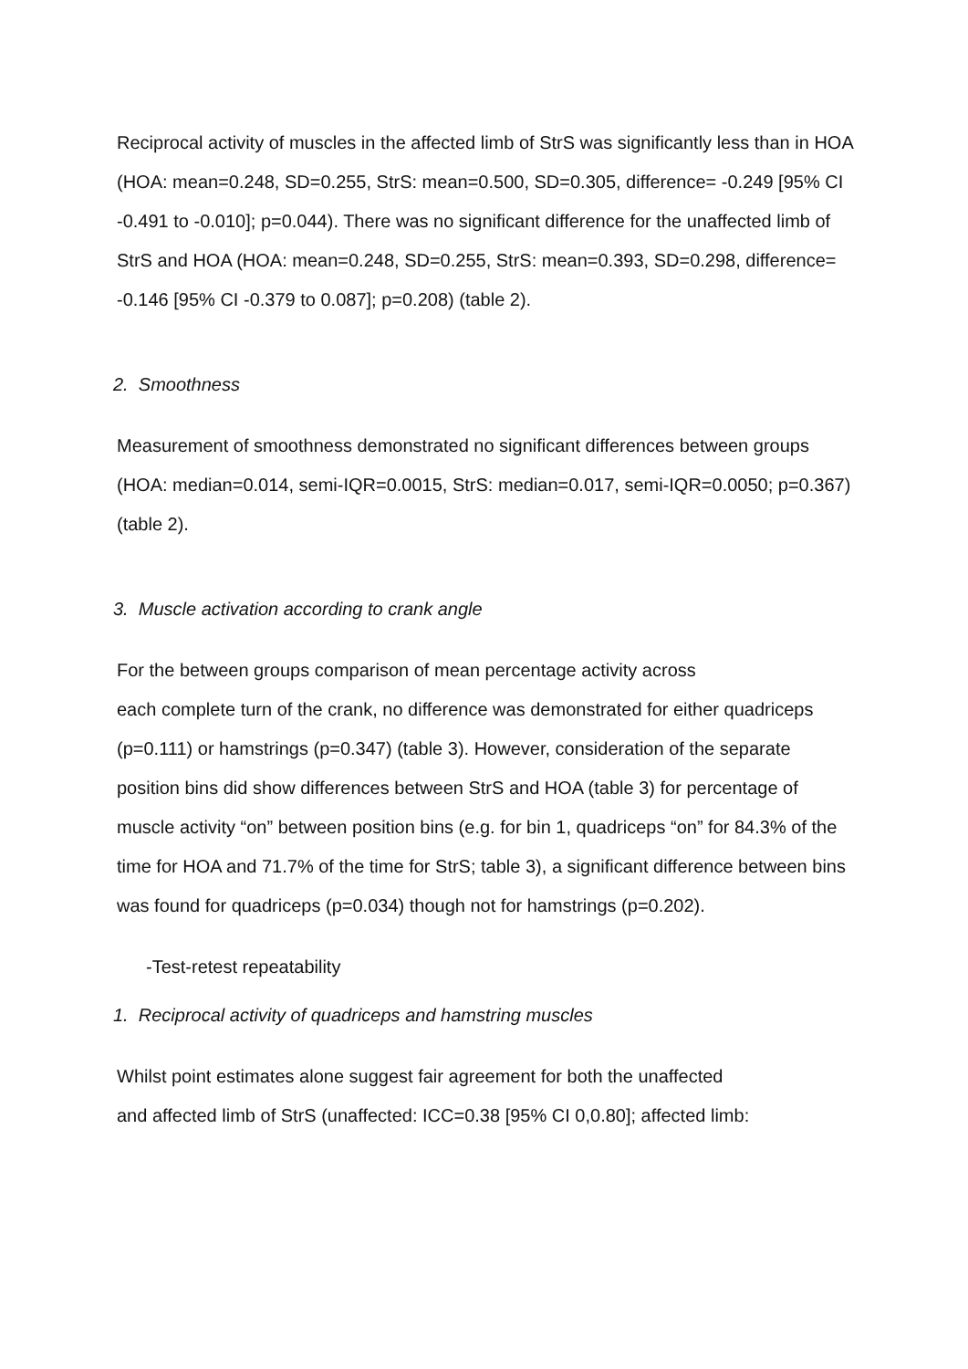Reciprocal activity of muscles in the affected limb of StrS was significantly less than in HOA (HOA: mean=0.248, SD=0.255, StrS: mean=0.500, SD=0.305, difference= -0.249 [95% CI -0.491 to -0.010]; p=0.044). There was no significant difference for the unaffected limb of StrS and HOA (HOA: mean=0.248, SD=0.255, StrS: mean=0.393, SD=0.298, difference= -0.146 [95% CI -0.379 to 0.087]; p=0.208) (table 2).
2. Smoothness
Measurement of smoothness demonstrated no significant differences between groups (HOA: median=0.014, semi-IQR=0.0015, StrS: median=0.017, semi-IQR=0.0050; p=0.367) (table 2).
3. Muscle activation according to crank angle
For the between groups comparison of mean percentage activity across
each complete turn of the crank, no difference was demonstrated for either quadriceps (p=0.111) or hamstrings (p=0.347) (table 3). However, consideration of the separate position bins did show differences between StrS and HOA (table 3) for percentage of muscle activity “on” between position bins (e.g. for bin 1, quadriceps “on” for 84.3% of the time for HOA and 71.7% of the time for StrS; table 3), a significant difference between bins was found for quadriceps (p=0.034) though not for hamstrings (p=0.202).
-Test-retest repeatability
1. Reciprocal activity of quadriceps and hamstring muscles
Whilst point estimates alone suggest fair agreement for both the unaffected
and affected limb of StrS (unaffected: ICC=0.38 [95% CI 0,0.80]; affected limb: